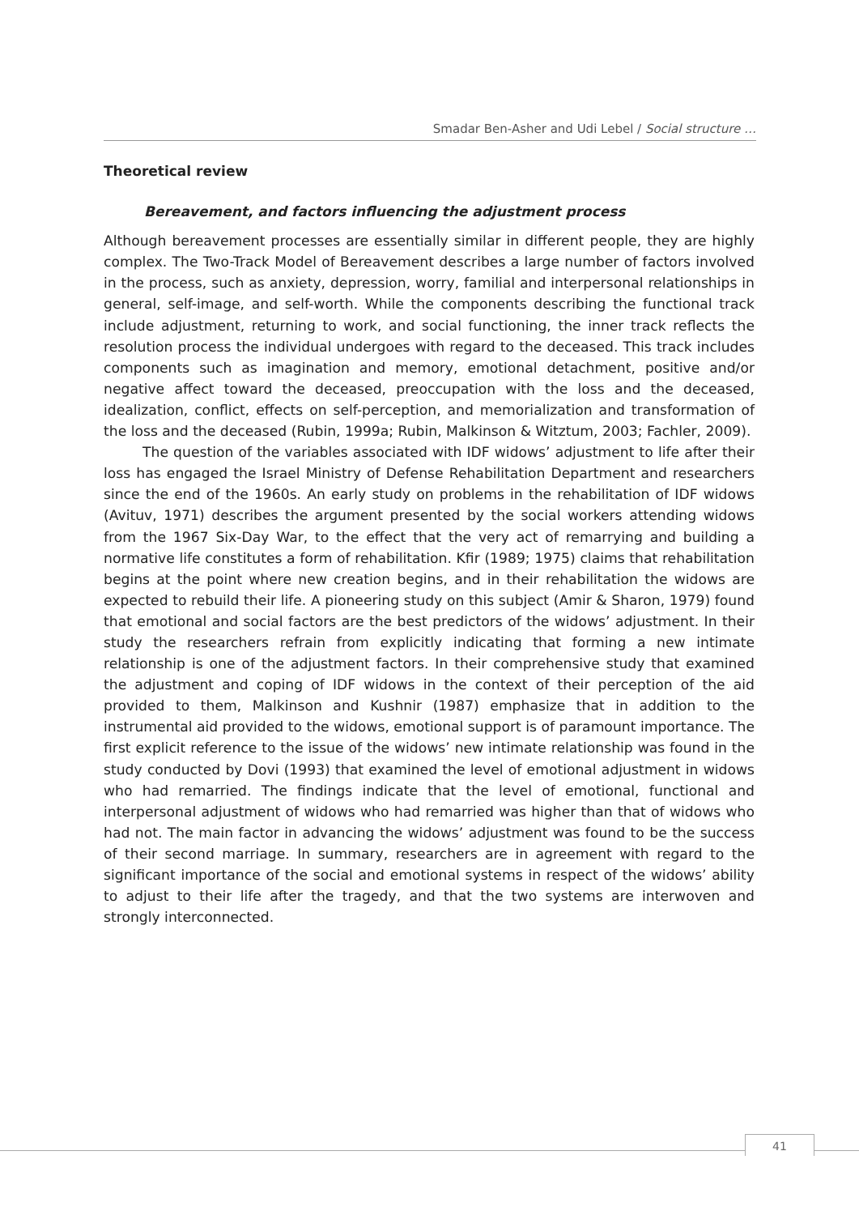Smadar Ben-Asher and Udi Lebel / Social structure …
Theoretical review
Bereavement, and factors influencing the adjustment process
Although bereavement processes are essentially similar in different people, they are highly complex. The Two-Track Model of Bereavement describes a large number of factors involved in the process, such as anxiety, depression, worry, familial and interpersonal relationships in general, self-image, and self-worth. While the components describing the functional track include adjustment, returning to work, and social functioning, the inner track reflects the resolution process the individual undergoes with regard to the deceased. This track includes components such as imagination and memory, emotional detachment, positive and/or negative affect toward the deceased, preoccupation with the loss and the deceased, idealization, conflict, effects on self-perception, and memorialization and transformation of the loss and the deceased (Rubin, 1999a; Rubin, Malkinson & Witztum, 2003; Fachler, 2009).
The question of the variables associated with IDF widows’ adjustment to life after their loss has engaged the Israel Ministry of Defense Rehabilitation Department and researchers since the end of the 1960s. An early study on problems in the rehabilitation of IDF widows (Avituv, 1971) describes the argument presented by the social workers attending widows from the 1967 Six-Day War, to the effect that the very act of remarrying and building a normative life constitutes a form of rehabilitation. Kfir (1989; 1975) claims that rehabilitation begins at the point where new creation begins, and in their rehabilitation the widows are expected to rebuild their life. A pioneering study on this subject (Amir & Sharon, 1979) found that emotional and social factors are the best predictors of the widows’ adjustment. In their study the researchers refrain from explicitly indicating that forming a new intimate relationship is one of the adjustment factors. In their comprehensive study that examined the adjustment and coping of IDF widows in the context of their perception of the aid provided to them, Malkinson and Kushnir (1987) emphasize that in addition to the instrumental aid provided to the widows, emotional support is of paramount importance. The first explicit reference to the issue of the widows’ new intimate relationship was found in the study conducted by Dovi (1993) that examined the level of emotional adjustment in widows who had remarried. The findings indicate that the level of emotional, functional and interpersonal adjustment of widows who had remarried was higher than that of widows who had not. The main factor in advancing the widows’ adjustment was found to be the success of their second marriage. In summary, researchers are in agreement with regard to the significant importance of the social and emotional systems in respect of the widows’ ability to adjust to their life after the tragedy, and that the two systems are interwoven and strongly interconnected.
41